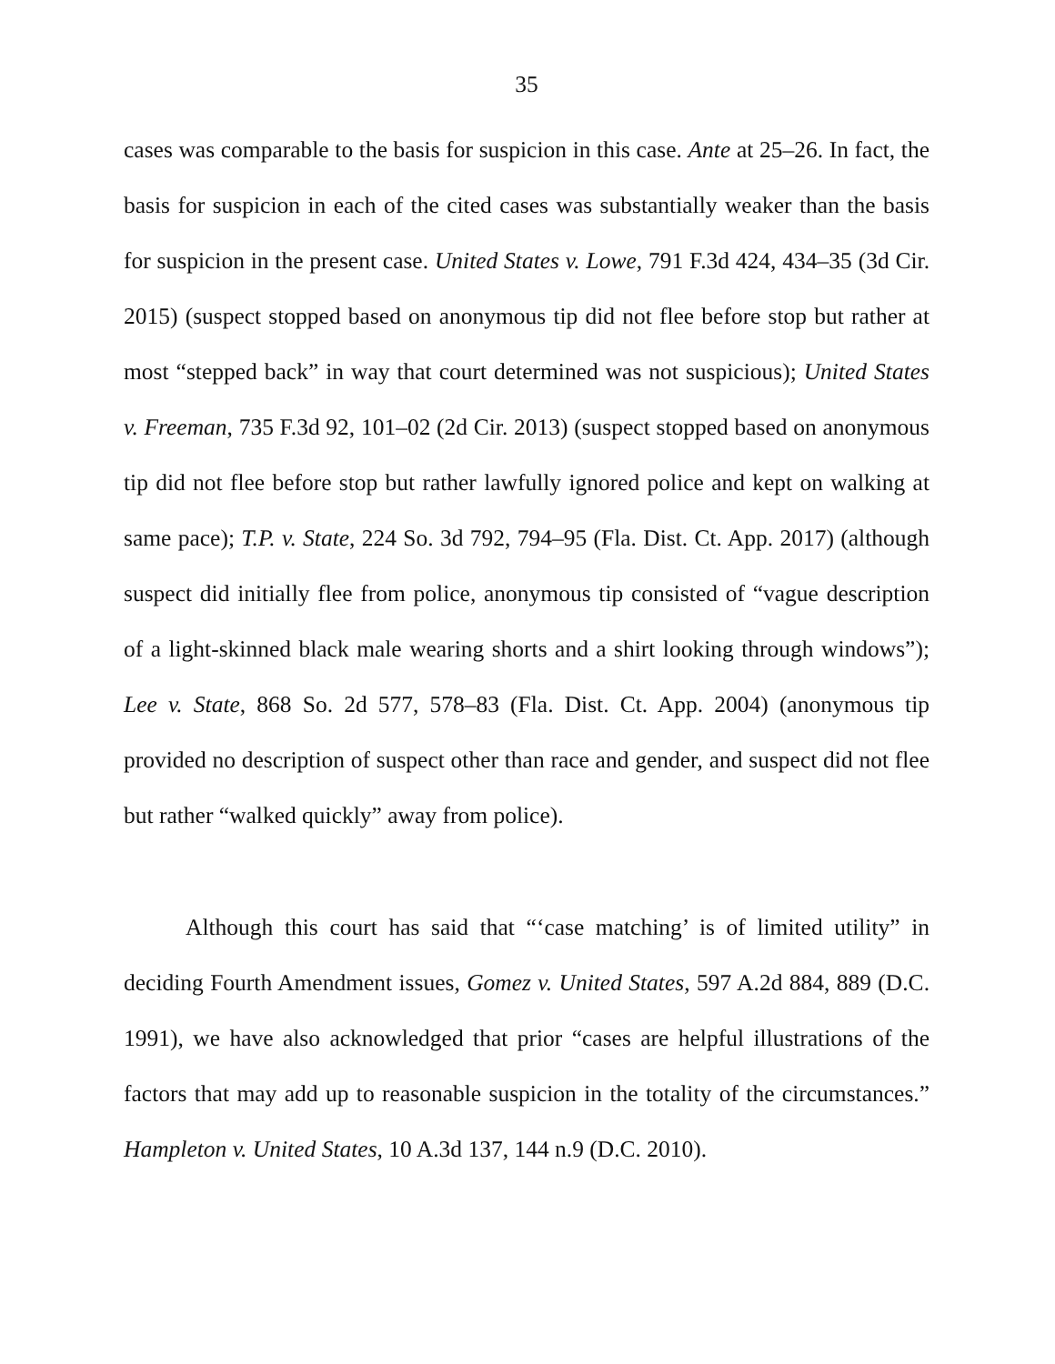35
cases was comparable to the basis for suspicion in this case. Ante at 25–26. In fact, the basis for suspicion in each of the cited cases was substantially weaker than the basis for suspicion in the present case. United States v. Lowe, 791 F.3d 424, 434–35 (3d Cir. 2015) (suspect stopped based on anonymous tip did not flee before stop but rather at most “stepped back” in way that court determined was not suspicious); United States v. Freeman, 735 F.3d 92, 101–02 (2d Cir. 2013) (suspect stopped based on anonymous tip did not flee before stop but rather lawfully ignored police and kept on walking at same pace); T.P. v. State, 224 So. 3d 792, 794–95 (Fla. Dist. Ct. App. 2017) (although suspect did initially flee from police, anonymous tip consisted of “vague description of a light-skinned black male wearing shorts and a shirt looking through windows”); Lee v. State, 868 So. 2d 577, 578–83 (Fla. Dist. Ct. App. 2004) (anonymous tip provided no description of suspect other than race and gender, and suspect did not flee but rather “walked quickly” away from police).
Although this court has said that “‘case matching’ is of limited utility” in deciding Fourth Amendment issues, Gomez v. United States, 597 A.2d 884, 889 (D.C. 1991), we have also acknowledged that prior “cases are helpful illustrations of the factors that may add up to reasonable suspicion in the totality of the circumstances.” Hampleton v. United States, 10 A.3d 137, 144 n.9 (D.C. 2010).